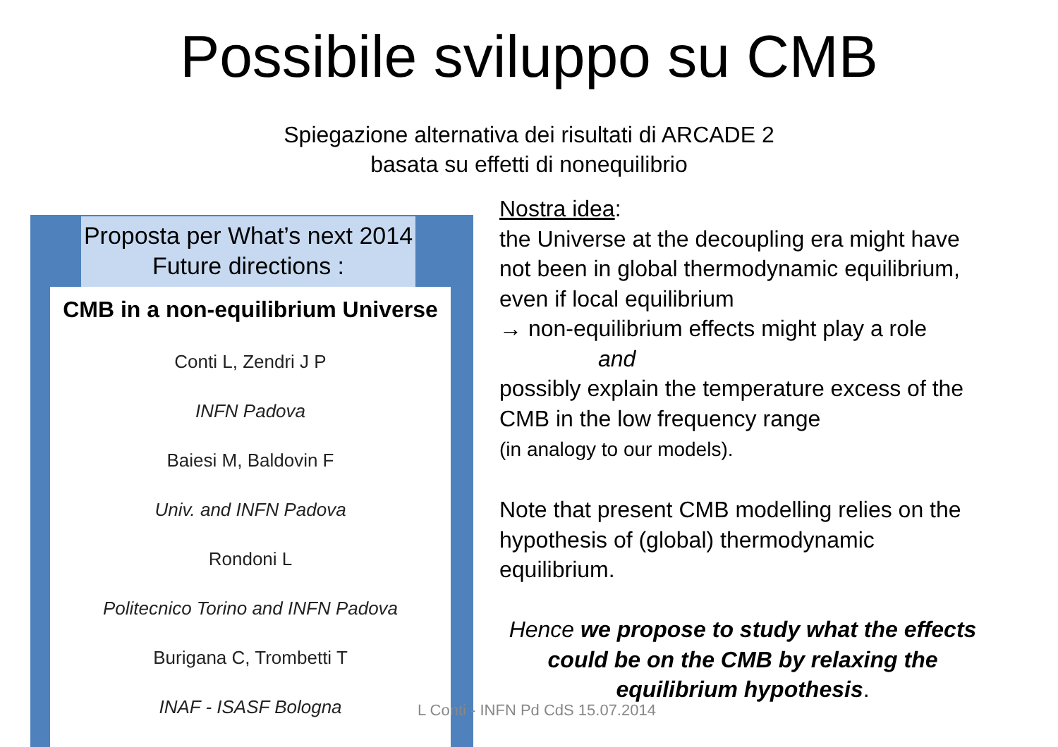Possibile sviluppo su CMB
Spiegazione alternativa dei risultati di ARCADE 2
basata su effetti di nonequilibrio
Proposta per What’s next 2014
Future directions :
CMB in a non-equilibrium Universe
Conti L, Zendri J P
INFN Padova
Baiesi M, Baldovin F
Univ. and INFN Padova
Rondoni L
Politecnico Torino and INFN Padova
Burigana C, Trombetti T
INAF - ISASF Bologna
Nostra idea:
the Universe at the decoupling era might have not been in global thermodynamic equilibrium, even if local equilibrium
→ non-equilibrium effects might play a role
and
possibly explain the temperature excess of the CMB in the low frequency range
(in analogy to our models).
Note that present CMB modelling relies on the hypothesis of (global) thermodynamic equilibrium.
Hence we propose to study what the effects could be on the CMB by relaxing the equilibrium hypothesis.
L Conti - INFN Pd CdS 15.07.2014